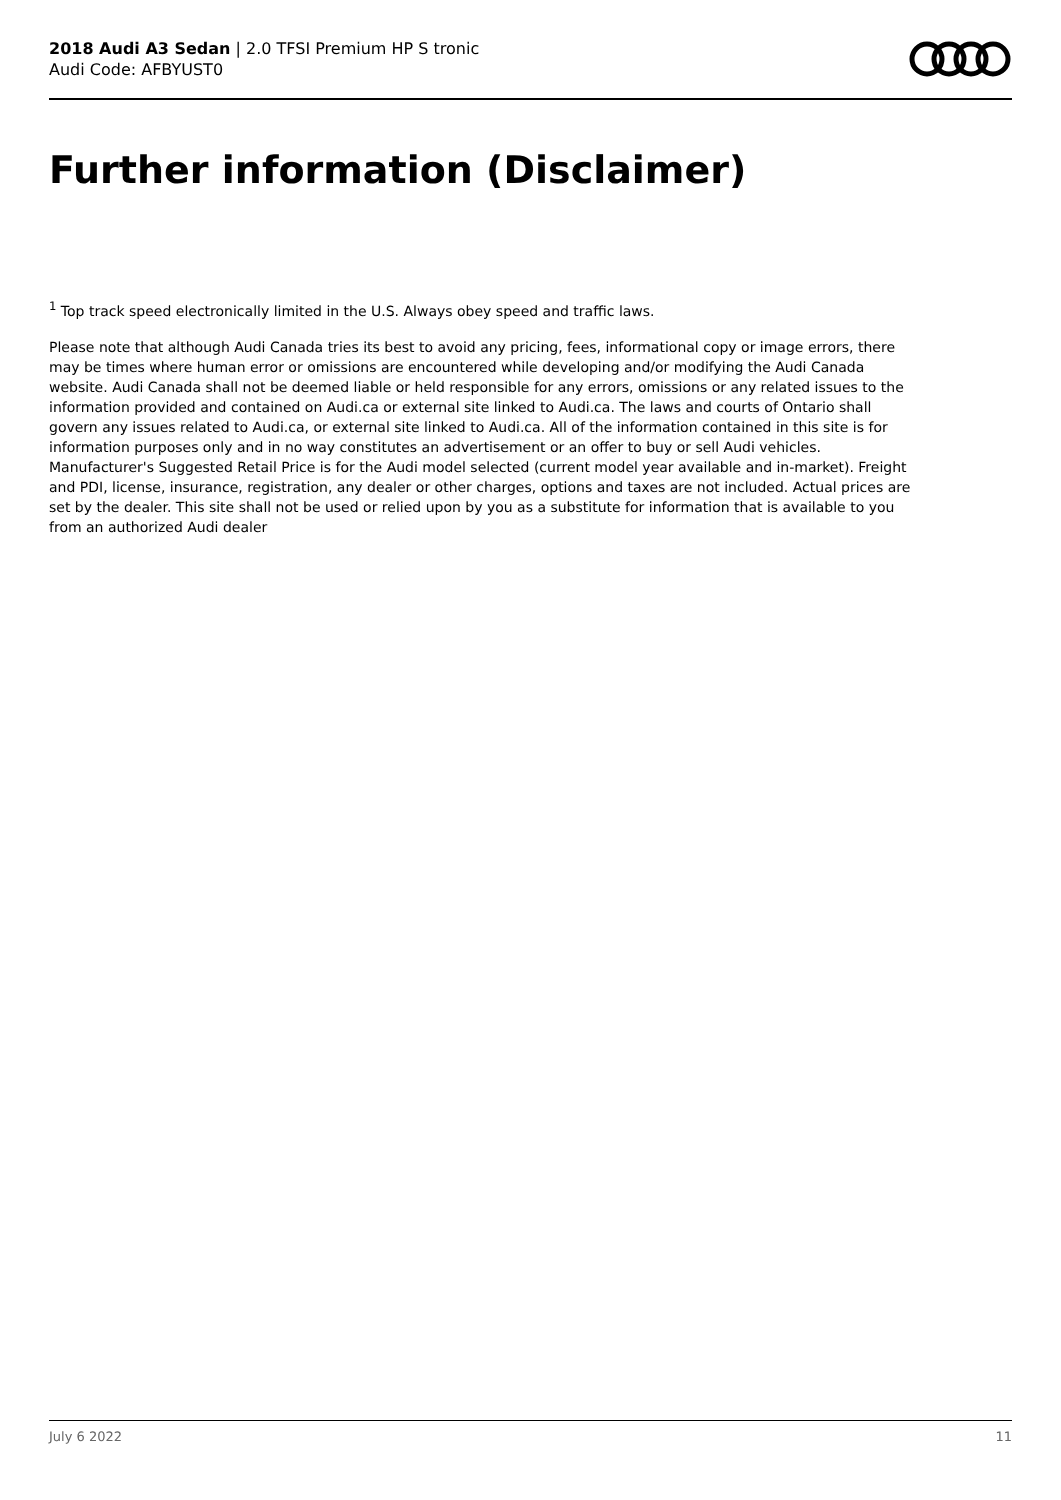2018 Audi A3 Sedan | 2.0 TFSI Premium HP S tronic
Audi Code: AFBYUST0
Further information (Disclaimer)
<sup>1</sup> Top track speed electronically limited in the U.S. Always obey speed and traffic laws.
Please note that although Audi Canada tries its best to avoid any pricing, fees, informational copy or image errors, there may be times where human error or omissions are encountered while developing and/or modifying the Audi Canada website. Audi Canada shall not be deemed liable or held responsible for any errors, omissions or any related issues to the information provided and contained on Audi.ca or external site linked to Audi.ca. The laws and courts of Ontario shall govern any issues related to Audi.ca, or external site linked to Audi.ca. All of the information contained in this site is for information purposes only and in no way constitutes an advertisement or an offer to buy or sell Audi vehicles. Manufacturer's Suggested Retail Price is for the Audi model selected (current model year available and in-market). Freight and PDI, license, insurance, registration, any dealer or other charges, options and taxes are not included. Actual prices are set by the dealer. This site shall not be used or relied upon by you as a substitute for information that is available to you from an authorized Audi dealer
July 6 2022 11